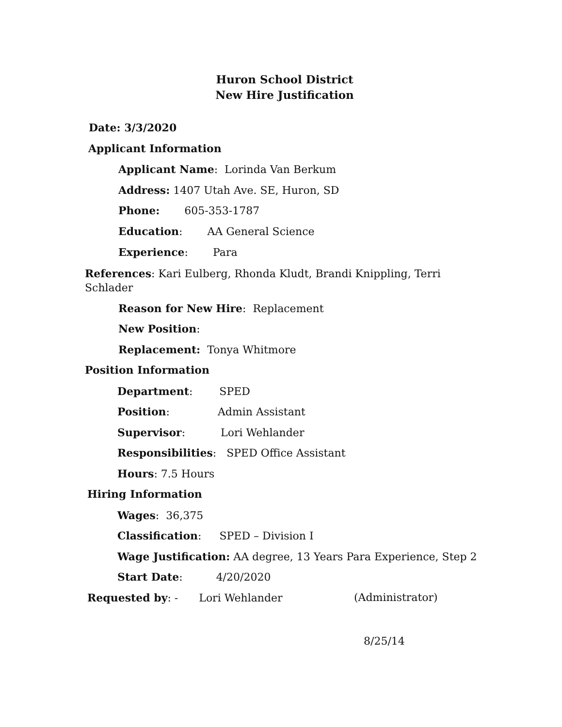Huron School District
New Hire Justification
Date: 3/3/2020
Applicant Information
Applicant Name: Lorinda Van Berkum
Address: 1407 Utah Ave. SE, Huron, SD
Phone: 605-353-1787
Education: AA General Science
Experience: Para
References: Kari Eulberg, Rhonda Kludt, Brandi Knippling, Terri Schlader
Reason for New Hire: Replacement
New Position:
Replacement: Tonya Whitmore
Position Information
Department: SPED
Position: Admin Assistant
Supervisor: Lori Wehlander
Responsibilities: SPED Office Assistant
Hours: 7.5 Hours
Hiring Information
Wages: 36,375
Classification: SPED – Division I
Wage Justification: AA degree, 13 Years Para Experience, Step 2
Start Date: 4/20/2020
Requested by: - Lori Wehlander (Administrator)
8/25/14